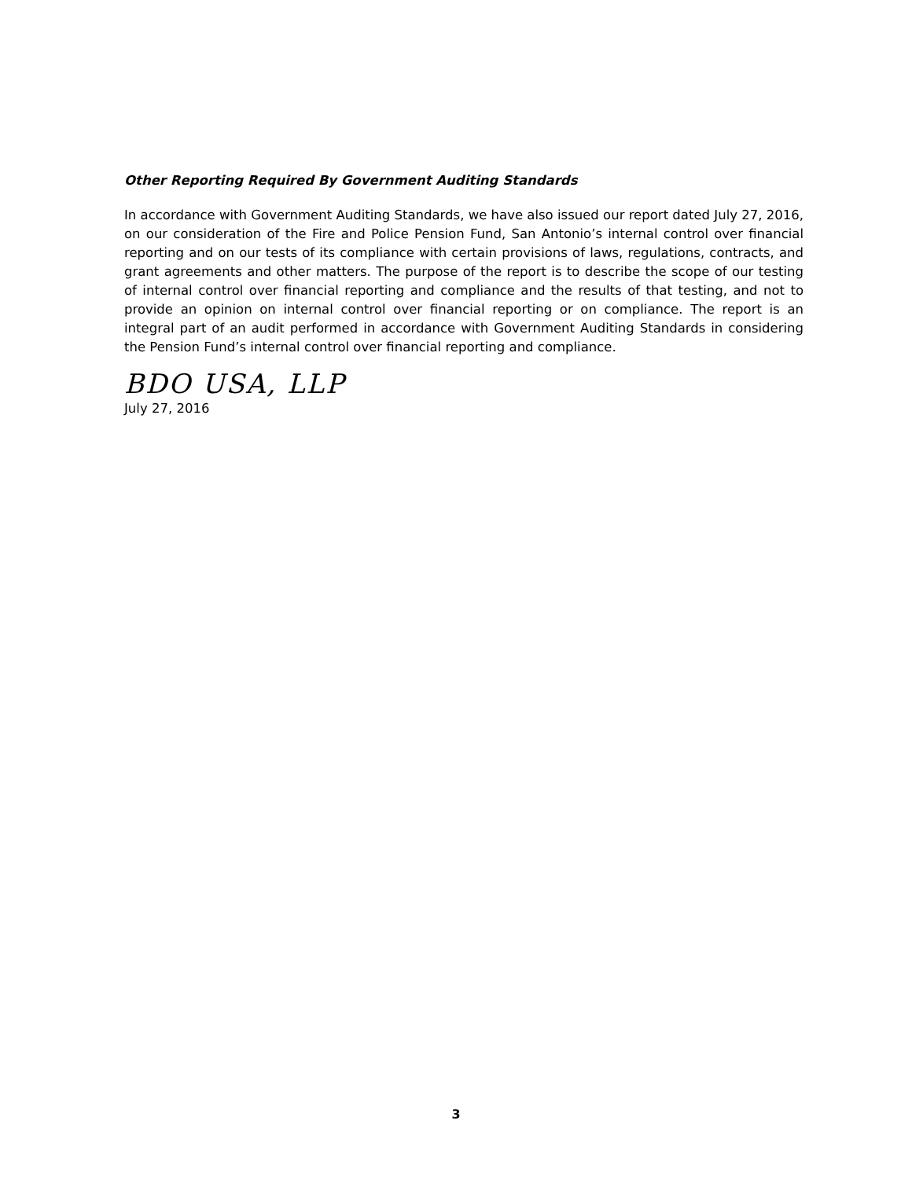Other Reporting Required By Government Auditing Standards
In accordance with Government Auditing Standards, we have also issued our report dated July 27, 2016, on our consideration of the Fire and Police Pension Fund, San Antonio’s internal control over financial reporting and on our tests of its compliance with certain provisions of laws, regulations, contracts, and grant agreements and other matters. The purpose of the report is to describe the scope of our testing of internal control over financial reporting and compliance and the results of that testing, and not to provide an opinion on internal control over financial reporting or on compliance. The report is an integral part of an audit performed in accordance with Government Auditing Standards in considering the Pension Fund’s internal control over financial reporting and compliance.
BDO USA, LLP
July 27, 2016
3